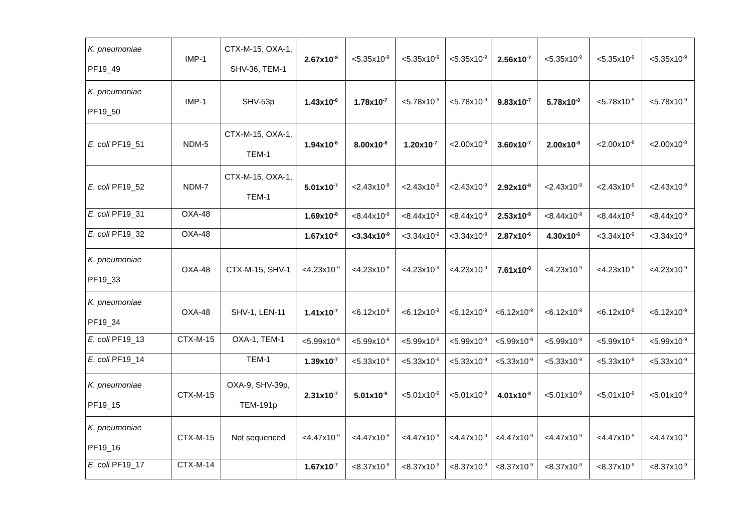| K. pneumoniae PF19_49 | IMP-1 | CTX-M-15, OXA-1, SHV-36, TEM-1 | 2.67x10<sup>-8</sup> | <5.35x10<sup>-9</sup> | <5.35x10<sup>-9</sup> | <5.35x10<sup>-9</sup> | 2.56x10<sup>-7</sup> | <5.35x10<sup>-9</sup> | <5.35x10<sup>-9</sup> | <5.35x10<sup>-9</sup> |
| K. pneumoniae PF19_50 | IMP-1 | SHV-53p | 1.43x10<sup>-6</sup> | 1.78x10<sup>-7</sup> | <5.78x10<sup>-9</sup> | <5.78x10<sup>-9</sup> | 9.83x10<sup>-7</sup> | 5.78x10<sup>-9</sup> | <5.78x10<sup>-9</sup> | <5.78x10<sup>-9</sup> |
| E. coli PF19_51 | NDM-5 | CTX-M-15, OXA-1, TEM-1 | 1.94x10<sup>-6</sup> | 8.00x10<sup>-8</sup> | 1.20x10<sup>-7</sup> | <2.00x10<sup>-8</sup> | 3.60x10<sup>-7</sup> | 2.00x10<sup>-8</sup> | <2.00x10<sup>-8</sup> | <2.00x10<sup>-8</sup> |
| E. coli PF19_52 | NDM-7 | CTX-M-15, OXA-1, TEM-1 | 5.01x10<sup>-7</sup> | <2.43x10<sup>-9</sup> | <2.43x10<sup>-9</sup> | <2.43x10<sup>-9</sup> | 2.92x10<sup>-8</sup> | <2.43x10<sup>-9</sup> | <2.43x10<sup>-9</sup> | <2.43x10<sup>-9</sup> |
| E. coli PF19_31 | OXA-48 | | 1.69x10<sup>-8</sup> | <8.44x10<sup>-9</sup> | <8.44x10<sup>-9</sup> | <8.44x10<sup>-9</sup> | 2.53x10<sup>-8</sup> | <8.44x10<sup>-9</sup> | <8.44x10<sup>-9</sup> | <8.44x10<sup>-9</sup> |
| E. coli PF19_32 | OXA-48 | | 1.67x10<sup>-8</sup> | <3.34x10<sup>-9</sup> | <3.34x10<sup>-9</sup> | <3.34x10<sup>-9</sup> | 2.87x10<sup>-6</sup> | 4.30x10<sup>-6</sup> | <3.34x10<sup>-9</sup> | <3.34x10<sup>-9</sup> |
| K. pneumoniae PF19_33 | OXA-48 | CTX-M-15, SHV-1 | <4.23x10<sup>-9</sup> | <4.23x10<sup>-9</sup> | <4.23x10<sup>-9</sup> | <4.23x10<sup>-9</sup> | 7.61x10<sup>-8</sup> | <4.23x10<sup>-9</sup> | <4.23x10<sup>-9</sup> | <4.23x10<sup>-9</sup> |
| K. pneumoniae PF19_34 | OXA-48 | SHV-1, LEN-11 | 1.41x10<sup>-7</sup> | <6.12x10<sup>-9</sup> | <6.12x10<sup>-9</sup> | <6.12x10<sup>-9</sup> | <6.12x10<sup>-9</sup> | <6.12x10<sup>-9</sup> | <6.12x10<sup>-9</sup> | <6.12x10<sup>-9</sup> |
| E. coli PF19_13 | CTX-M-15 | OXA-1, TEM-1 | <5.99x10<sup>-9</sup> | <5.99x10<sup>-9</sup> | <5.99x10<sup>-9</sup> | <5.99x10<sup>-9</sup> | <5.99x10<sup>-9</sup> | <5.99x10<sup>-9</sup> | <5.99x10<sup>-9</sup> | <5.99x10<sup>-9</sup> |
| E. coli PF19_14 | | TEM-1 | 1.39x10<sup>-7</sup> | <5.33x10<sup>-9</sup> | <5.33x10<sup>-9</sup> | <5.33x10<sup>-9</sup> | <5.33x10<sup>-9</sup> | <5.33x10<sup>-9</sup> | <5.33x10<sup>-9</sup> | <5.33x10<sup>-9</sup> |
| K. pneumoniae PF19_15 | CTX-M-15 | OXA-9, SHV-39p, TEM-191p | 2.31x10<sup>-7</sup> | 5.01x10<sup>-9</sup> | <5.01x10<sup>-9</sup> | <5.01x10<sup>-9</sup> | 4.01x10<sup>-8</sup> | <5.01x10<sup>-9</sup> | <5.01x10<sup>-9</sup> | <5.01x10<sup>-9</sup> |
| K. pneumoniae PF19_16 | CTX-M-15 | Not sequenced | <4.47x10<sup>-9</sup> | <4.47x10<sup>-9</sup> | <4.47x10<sup>-9</sup> | <4.47x10<sup>-9</sup> | <4.47x10<sup>-9</sup> | <4.47x10<sup>-9</sup> | <4.47x10<sup>-9</sup> | <4.47x10<sup>-9</sup> |
| E. coli PF19_17 | CTX-M-14 | | 1.67x10<sup>-7</sup> | <8.37x10<sup>-9</sup> | <8.37x10<sup>-9</sup> | <8.37x10<sup>-9</sup> | <8.37x10<sup>-9</sup> | <8.37x10<sup>-9</sup> | <8.37x10<sup>-9</sup> | <8.37x10<sup>-9</sup> |